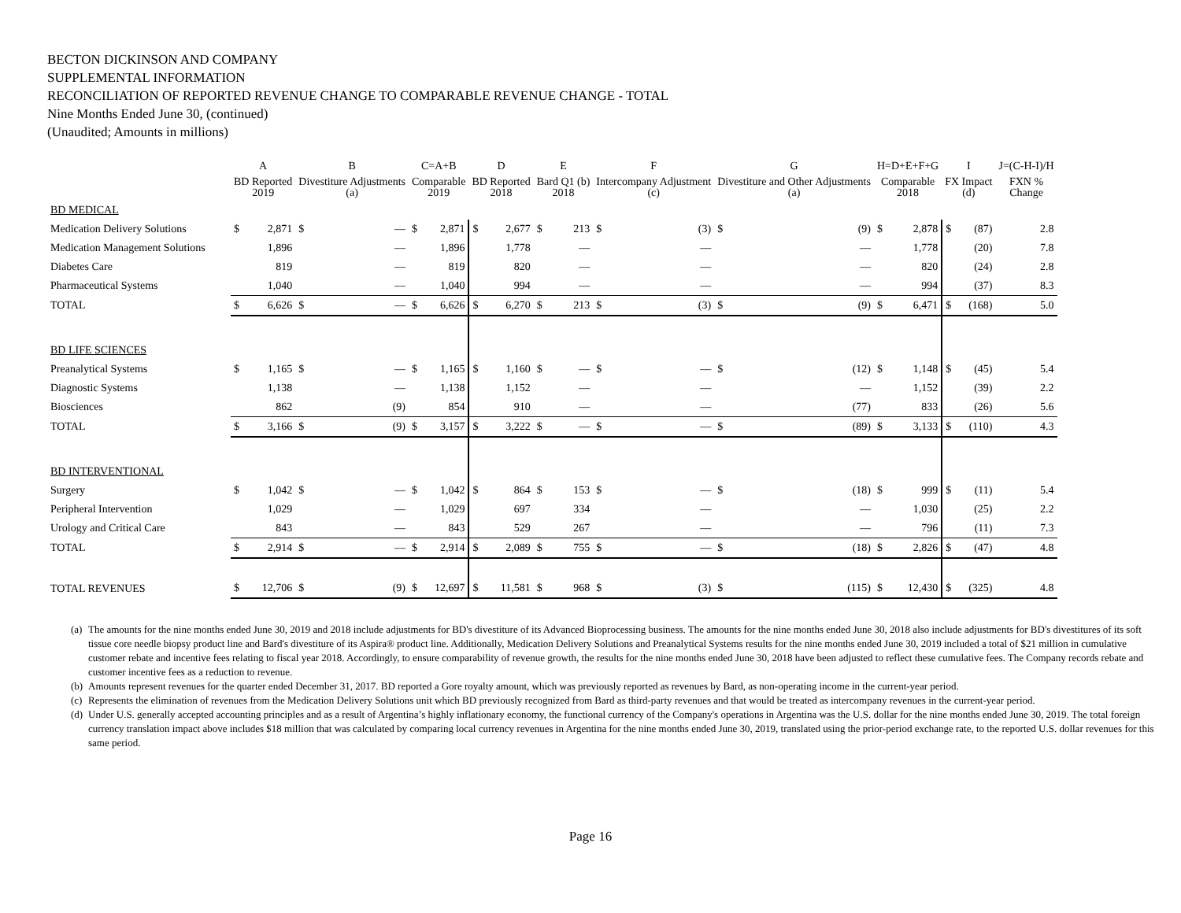BECTON DICKINSON AND COMPANY
SUPPLEMENTAL INFORMATION
RECONCILIATION OF REPORTED REVENUE CHANGE TO COMPARABLE REVENUE CHANGE - TOTAL
Nine Months Ended June 30, (continued)
(Unaudited; Amounts in millions)
| | A | | B | | C=A+B | | D | | E | | F | | G | | H=D+E+F+G | | I | | J=(C-H-I)/H |
| --- | --- | --- | --- | --- | --- | --- | --- | --- | --- | --- | --- | --- | --- | --- | --- | --- | --- | --- | --- |
| | BD Reported 2019 | | Divestiture Adjustments (a) | | Comparable 2019 | | BD Reported 2018 | | Bard Q1 (b) 2018 | | Intercompany Adjustment (c) | | Divestiture and Other Adjustments (a) | | Comparable 2018 | | FX Impact (d) | | FXN % Change |
| BD MEDICAL | | | | | | | | | | | | | | | | | | | |
| Medication Delivery Solutions | $ | 2,871 | $ | — | $ | 2,871 | $ | 2,677 | $ | 213 | $ | (3) | $ | (9) | $ | 2,878 | $ | (87) | 2.8 |
| Medication Management Solutions | | 1,896 | | — | | 1,896 | | 1,778 | | — | | — | | — | | 1,778 | | (20) | 7.8 |
| Diabetes Care | | 819 | | — | | 819 | | 820 | | — | | — | | — | | 820 | | (24) | 2.8 |
| Pharmaceutical Systems | | 1,040 | | — | | 1,040 | | 994 | | — | | — | | — | | 994 | | (37) | 8.3 |
| TOTAL | $ | 6,626 | $ | — | $ | 6,626 | $ | 6,270 | $ | 213 | $ | (3) | $ | (9) | $ | 6,471 | $ | (168) | 5.0 |
| BD LIFE SCIENCES | | | | | | | | | | | | | | | | | | | |
| Preanalytical Systems | $ | 1,165 | $ | — | $ | 1,165 | $ | 1,160 | $ | — | $ | — | $ | (12) | $ | 1,148 | $ | (45) | 5.4 |
| Diagnostic Systems | | 1,138 | | — | | 1,138 | | 1,152 | | — | | — | | — | | 1,152 | | (39) | 2.2 |
| Biosciences | | 862 | | (9) | | 854 | | 910 | | — | | — | | (77) | | 833 | | (26) | 5.6 |
| TOTAL | $ | 3,166 | $ | (9) | $ | 3,157 | $ | 3,222 | $ | — | $ | — | $ | (89) | $ | 3,133 | $ | (110) | 4.3 |
| BD INTERVENTIONAL | | | | | | | | | | | | | | | | | | | |
| Surgery | $ | 1,042 | $ | — | $ | 1,042 | $ | 864 | $ | 153 | $ | — | $ | (18) | $ | 999 | $ | (11) | 5.4 |
| Peripheral Intervention | | 1,029 | | — | | 1,029 | | 697 | | 334 | | — | | — | | 1,030 | | (25) | 2.2 |
| Urology and Critical Care | | 843 | | — | | 843 | | 529 | | 267 | | — | | — | | 796 | | (11) | 7.3 |
| TOTAL | $ | 2,914 | $ | — | $ | 2,914 | $ | 2,089 | $ | 755 | $ | — | $ | (18) | $ | 2,826 | $ | (47) | 4.8 |
| TOTAL REVENUES | $ | 12,706 | $ | (9) | $ | 12,697 | $ | 11,581 | $ | 968 | $ | (3) | $ | (115) | $ | 12,430 | $ | (325) | 4.8 |
(a)
The amounts for the nine months ended June 30, 2019 and 2018 include adjustments for BD's divestiture of its Advanced Bioprocessing business. The amounts for the nine months ended June 30, 2018 also include adjustments for BD's divestitures of its soft tissue core needle biopsy product line and Bard's divestiture of its Aspira® product line. Additionally, Medication Delivery Solutions and Preanalytical Systems results for the nine months ended June 30, 2019 included a total of $21 million in cumulative customer rebate and incentive fees relating to fiscal year 2018. Accordingly, to ensure comparability of revenue growth, the results for the nine months ended June 30, 2018 have been adjusted to reflect these cumulative fees. The Company records rebate and customer incentive fees as a reduction to revenue.
(b)
Amounts represent revenues for the quarter ended December 31, 2017. BD reported a Gore royalty amount, which was previously reported as revenues by Bard, as non-operating income in the current-year period.
(c)
Represents the elimination of revenues from the Medication Delivery Solutions unit which BD previously recognized from Bard as third-party revenues and that would be treated as intercompany revenues in the current-year period.
(d)
Under U.S. generally accepted accounting principles and as a result of Argentina’s highly inflationary economy, the functional currency of the Company's operations in Argentina was the U.S. dollar for the nine months ended June 30, 2019. The total foreign currency translation impact above includes $18 million that was calculated by comparing local currency revenues in Argentina for the nine months ended June 30, 2019, translated using the prior-period exchange rate, to the reported U.S. dollar revenues for this same period.
Page 16